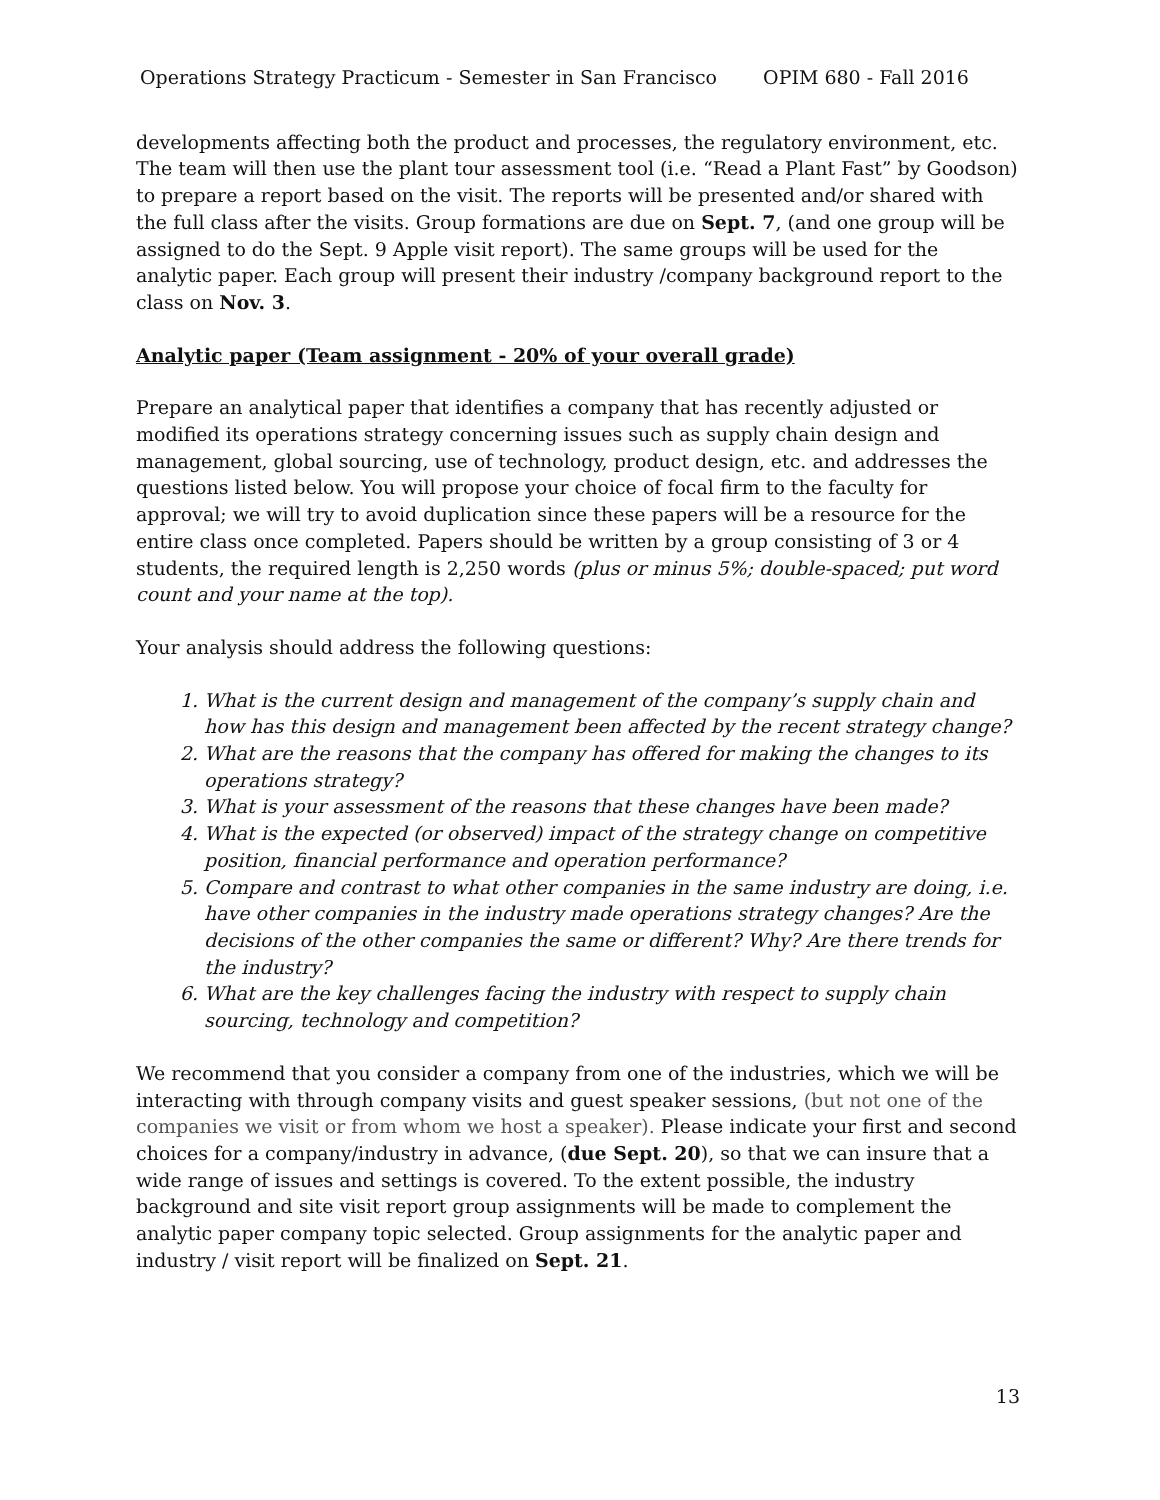Operations Strategy Practicum - Semester in San Francisco OPIM 680 - Fall 2016
developments affecting both the product and processes, the regulatory environment, etc. The team will then use the plant tour assessment tool (i.e. “Read a Plant Fast” by Goodson) to prepare a report based on the visit. The reports will be presented and/or shared with the full class after the visits. Group formations are due on Sept. 7, (and one group will be assigned to do the Sept. 9 Apple visit report). The same groups will be used for the analytic paper. Each group will present their industry /company background report to the class on Nov. 3.
Analytic paper (Team assignment - 20% of your overall grade)
Prepare an analytical paper that identifies a company that has recently adjusted or modified its operations strategy concerning issues such as supply chain design and management, global sourcing, use of technology, product design, etc. and addresses the questions listed below. You will propose your choice of focal firm to the faculty for approval; we will try to avoid duplication since these papers will be a resource for the entire class once completed. Papers should be written by a group consisting of 3 or 4 students, the required length is 2,250 words (plus or minus 5%; double-spaced; put word count and your name at the top).
Your analysis should address the following questions:
1. What is the current design and management of the company’s supply chain and how has this design and management been affected by the recent strategy change?
2. What are the reasons that the company has offered for making the changes to its operations strategy?
3. What is your assessment of the reasons that these changes have been made?
4. What is the expected (or observed) impact of the strategy change on competitive position, financial performance and operation performance?
5. Compare and contrast to what other companies in the same industry are doing, i.e. have other companies in the industry made operations strategy changes? Are the decisions of the other companies the same or different? Why? Are there trends for the industry?
6. What are the key challenges facing the industry with respect to supply chain sourcing, technology and competition?
We recommend that you consider a company from one of the industries, which we will be interacting with through company visits and guest speaker sessions, (but not one of the companies we visit or from whom we host a speaker). Please indicate your first and second choices for a company/industry in advance, (due Sept. 20), so that we can insure that a wide range of issues and settings is covered. To the extent possible, the industry background and site visit report group assignments will be made to complement the analytic paper company topic selected. Group assignments for the analytic paper and industry / visit report will be finalized on Sept. 21.
13